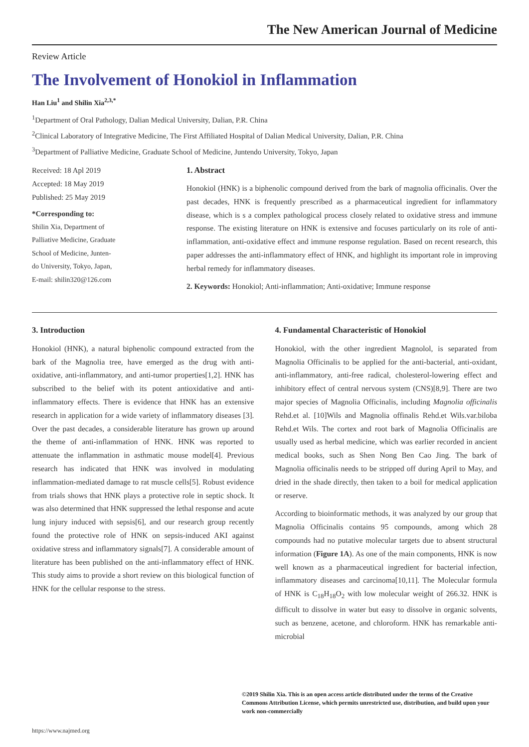The New American Journal of Medicine
Review Article
The Involvement of Honokiol in Inflammation
Han Liu<sup>1</sup> and Shilin Xia<sup>2,3,*</sup>
<sup>1</sup> Department of Oral Pathology, Dalian Medical University, Dalian, P.R. China
<sup>2</sup> Clinical Laboratory of Integrative Medicine, The First Affiliated Hospital of Dalian Medical University, Dalian, P.R. China
<sup>3</sup> Department of Palliative Medicine, Graduate School of Medicine, Juntendo University, Tokyo, Japan
Received: 18 Apl 2019
Accepted: 18 May 2019
Published: 25 May 2019
*Corresponding to:
Shilin Xia, Department of
Palliative Medicine, Graduate
School of Medicine, Junten-
do University, Tokyo, Japan,
E-mail: shilin320@126.com
1. Abstract
Honokiol (HNK) is a biphenolic compound derived from the bark of magnolia officinalis. Over the past decades, HNK is frequently prescribed as a pharmaceutical ingredient for inflammatory disease, which is s a complex pathological process closely related to oxidative stress and immune response. The existing literature on HNK is extensive and focuses particularly on its role of anti-inflammation, anti-oxidative effect and immune response regulation. Based on recent research, this paper addresses the anti-inflammatory effect of HNK, and highlight its important role in improving herbal remedy for inflammatory diseases.
2. Keywords: Honokiol; Anti-inflammation; Anti-oxidative; Immune response
3. Introduction
Honokiol (HNK), a natural biphenolic compound extracted from the bark of the Magnolia tree, have emerged as the drug with anti-oxidative, anti-inflammatory, and anti-tumor properties[1,2]. HNK has subscribed to the belief with its potent antioxidative and anti-inflammatory effects. There is evidence that HNK has an extensive research in application for a wide variety of inflammatory diseases [3]. Over the past decades, a considerable literature has grown up around the theme of anti-inflammation of HNK. HNK was reported to attenuate the inflammation in asthmatic mouse model[4]. Previous research has indicated that HNK was involved in modulating inflammation-mediated damage to rat muscle cells[5]. Robust evidence from trials shows that HNK plays a protective role in septic shock. It was also determined that HNK suppressed the lethal response and acute lung injury induced with sepsis[6], and our research group recently found the protective role of HNK on sepsis-induced AKI against oxidative stress and inflammatory signals[7]. A considerable amount of literature has been published on the anti-inflammatory effect of HNK. This study aims to provide a short review on this biological function of HNK for the cellular response to the stress.
4. Fundamental Characteristic of Honokiol
Honokiol, with the other ingredient Magnolol, is separated from Magnolia Officinalis to be applied for the anti-bacterial, anti-oxidant, anti-inflammatory, anti-free radical, cholesterol-lowering effect and inhibitory effect of central nervous system (CNS)[8,9]. There are two major species of Magnolia Officinalis, including Magnolia officinalis Rehd.et al. [10]Wils and Magnolia offinalis Rehd.et Wils.var.biloba Rehd.et Wils. The cortex and root bark of Magnolia Officinalis are usually used as herbal medicine, which was earlier recorded in ancient medical books, such as Shen Nong Ben Cao Jing. The bark of Magnolia officinalis needs to be stripped off during April to May, and dried in the shade directly, then taken to a boil for medical application or reserve.
According to bioinformatic methods, it was analyzed by our group that Magnolia Officinalis contains 95 compounds, among which 28 compounds had no putative molecular targets due to absent structural information (Figure 1A). As one of the main components, HNK is now well known as a pharmaceutical ingredient for bacterial infection, inflammatory diseases and carcinoma[10,11]. The Molecular formula of HNK is C<sub>18</sub>H<sub>18</sub>O<sub>2</sub> with low molecular weight of 266.32. HNK is difficult to dissolve in water but easy to dissolve in organic solvents, such as benzene, acetone, and chloroform. HNK has remarkable anti-microbial
©2019 Shilin Xia. This is an open access article distributed under the terms of the Creative Commons Attribution License, which permits unrestricted use, distribution, and build upon your work non-commercially
https://www.najmed.org